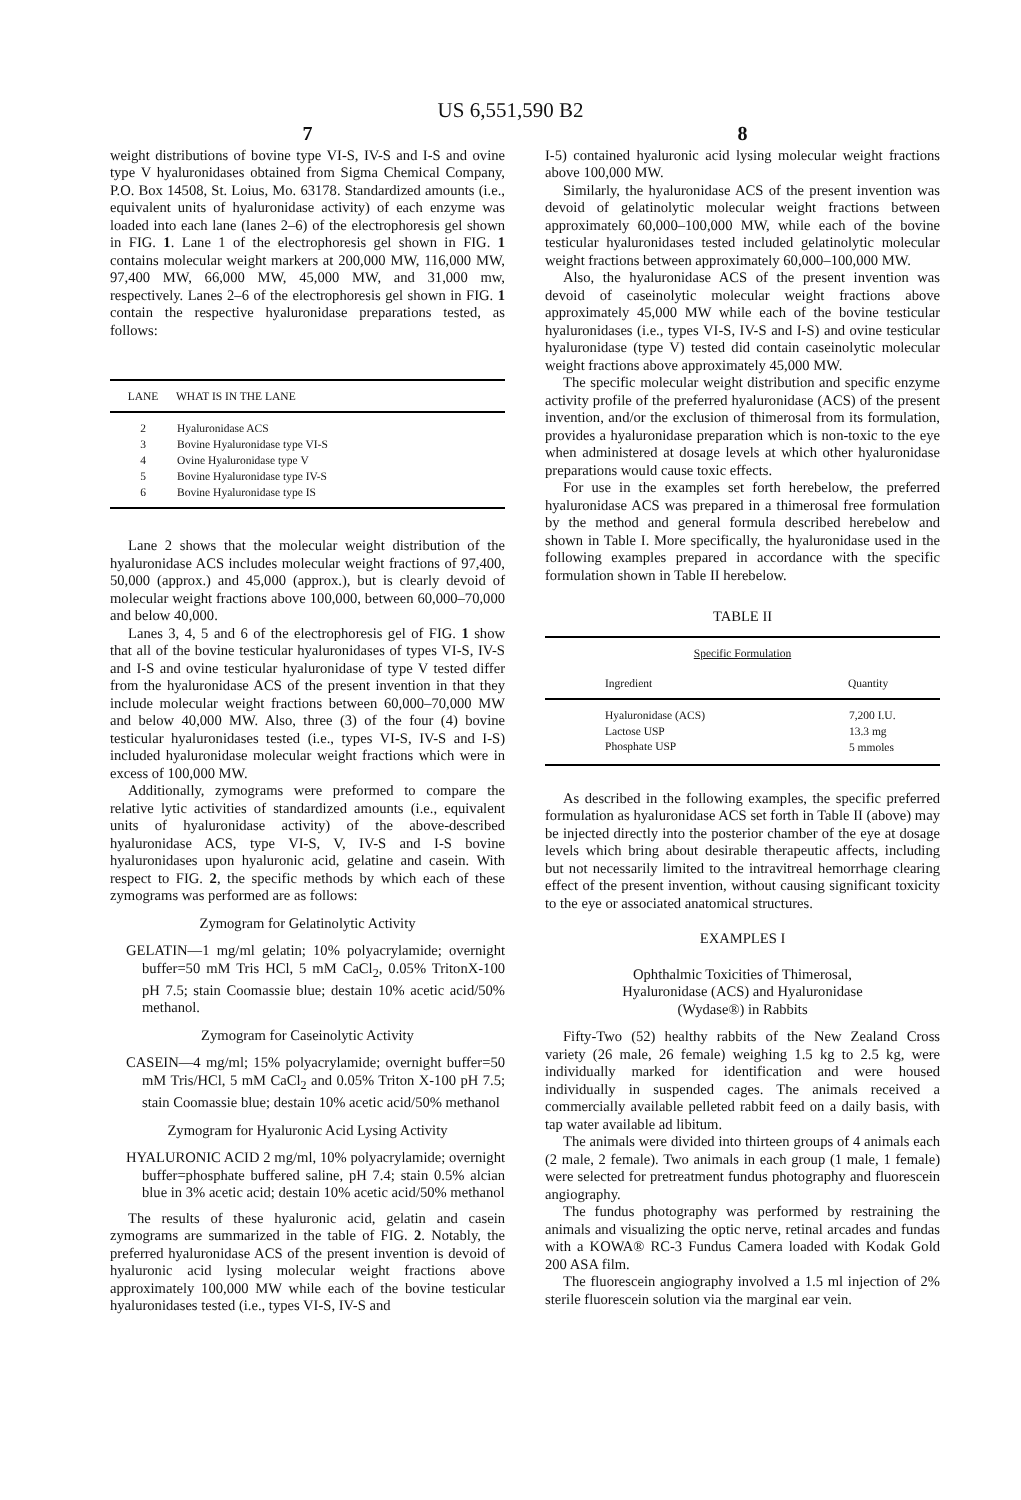US 6,551,590 B2
7
weight distributions of bovine type VI-S, IV-S and I-S and ovine type V hyaluronidases obtained from Sigma Chemical Company, P.O. Box 14508, St. Loius, Mo. 63178. Standardized amounts (i.e., equivalent units of hyaluronidase activity) of each enzyme was loaded into each lane (lanes 2–6) of the electrophoresis gel shown in FIG. 1. Lane 1 of the electrophoresis gel shown in FIG. 1 contains molecular weight markers at 200,000 MW, 116,000 MW, 97,400 MW, 66,000 MW, 45,000 MW, and 31,000 mw, respectively. Lanes 2–6 of the electrophoresis gel shown in FIG. 1 contain the respective hyaluronidase preparations tested, as follows:
| LANE | WHAT IS IN THE LANE |
| --- | --- |
| 2 | Hyaluronidase ACS |
| 3 | Bovine Hyaluronidase type VI-S |
| 4 | Ovine Hyaluronidase type V |
| 5 | Bovine Hyaluronidase type IV-S |
| 6 | Bovine Hyaluronidase type IS |
Lane 2 shows that the molecular weight distribution of the hyaluronidase ACS includes molecular weight fractions of 97,400, 50,000 (approx.) and 45,000 (approx.), but is clearly devoid of molecular weight fractions above 100,000, between 60,000–70,000 and below 40,000.
Lanes 3, 4, 5 and 6 of the electrophoresis gel of FIG. 1 show that all of the bovine testicular hyaluronidases of types VI-S, IV-S and I-S and ovine testicular hyaluronidase of type V tested differ from the hyaluronidase ACS of the present invention in that they include molecular weight fractions between 60,000–70,000 MW and below 40,000 MW. Also, three (3) of the four (4) bovine testicular hyaluronidases tested (i.e., types VI-S, IV-S and I-S) included hyaluronidase molecular weight fractions which were in excess of 100,000 MW.
Additionally, zymograms were preformed to compare the relative lytic activities of standardized amounts (i.e., equivalent units of hyaluronidase activity) of the above-described hyaluronidase ACS, type VI-S, V, IV-S and I-S bovine hyaluronidases upon hyaluronic acid, gelatine and casein. With respect to FIG. 2, the specific methods by which each of these zymograms was performed are as follows:
Zymogram for Gelatinolytic Activity
GELATIN—1 mg/ml gelatin; 10% polyacrylamide; overnight buffer=50 mM Tris HCl, 5 mM CaCl<sub>2</sub>, 0.05% TritonX-100 pH 7.5; stain Coomassie blue; destain 10% acetic acid/50% methanol.
Zymogram for Caseinolytic Activity
CASEIN—4 mg/ml; 15% polyacrylamide; overnight buffer=50 mM Tris/HCl, 5 mM CaCl<sub>2</sub> and 0.05% Triton X-100 pH 7.5; stain Coomassie blue; destain 10% acetic acid/50% methanol
Zymogram for Hyaluronic Acid Lysing Activity
HYALURONIC ACID 2 mg/ml, 10% polyacrylamide; overnight buffer=phosphate buffered saline, pH 7.4; stain 0.5% alcian blue in 3% acetic acid; destain 10% acetic acid/50% methanol
The results of these hyaluronic acid, gelatin and casein zymograms are summarized in the table of FIG. 2. Notably, the preferred hyaluronidase ACS of the present invention is devoid of hyaluronic acid lysing molecular weight fractions above approximately 100,000 MW while each of the bovine testicular hyaluronidases tested (i.e., types VI-S, IV-S and
8
I-5) contained hyaluronic acid lysing molecular weight fractions above 100,000 MW.
Similarly, the hyaluronidase ACS of the present invention was devoid of gelatinolytic molecular weight fractions between approximately 60,000–100,000 MW, while each of the bovine testicular hyaluronidases tested included gelatinolytic molecular weight fractions between approximately 60,000–100,000 MW.
Also, the hyaluronidase ACS of the present invention was devoid of caseinolytic molecular weight fractions above approximately 45,000 MW while each of the bovine testicular hyaluronidases (i.e., types VI-S, IV-S and I-S) and ovine testicular hyaluronidase (type V) tested did contain caseinolytic molecular weight fractions above approximately 45,000 MW.
The specific molecular weight distribution and specific enzyme activity profile of the preferred hyaluronidase (ACS) of the present invention, and/or the exclusion of thimerosal from its formulation, provides a hyaluronidase preparation which is non-toxic to the eye when administered at dosage levels at which other hyaluronidase preparations would cause toxic effects.
For use in the examples set forth herebelow, the preferred hyaluronidase ACS was prepared in a thimerosal free formulation by the method and general formula described herebelow and shown in Table I. More specifically, the hyaluronidase used in the following examples prepared in accordance with the specific formulation shown in Table II herebelow.
TABLE II
| Specific Formulation | |
| Ingredient | Quantity |
| Hyaluronidase (ACS) | 7,200 I.U. |
| Lactose USP | 13.3 mg |
| Phosphate USP | 5 mmoles |
As described in the following examples, the specific preferred formulation as hyaluronidase ACS set forth in Table II (above) may be injected directly into the posterior chamber of the eye at dosage levels which bring about desirable therapeutic affects, including but not necessarily limited to the intravitreal hemorrhage clearing effect of the present invention, without causing significant toxicity to the eye or associated anatomical structures.
EXAMPLES I
Ophthalmic Toxicities of Thimerosal,
Hyaluronidase (ACS) and Hyaluronidase
(Wydase®) in Rabbits
Fifty-Two (52) healthy rabbits of the New Zealand Cross variety (26 male, 26 female) weighing 1.5 kg to 2.5 kg, were individually marked for identification and were housed individually in suspended cages. The animals received a commercially available pelleted rabbit feed on a daily basis, with tap water available ad libitum.
The animals were divided into thirteen groups of 4 animals each (2 male, 2 female). Two animals in each group (1 male, 1 female) were selected for pretreatment fundus photography and fluorescein angiography.
The fundus photography was performed by restraining the animals and visualizing the optic nerve, retinal arcades and fundas with a KOWA® RC-3 Fundus Camera loaded with Kodak Gold 200 ASA film.
The fluorescein angiography involved a 1.5 ml injection of 2% sterile fluorescein solution via the marginal ear vein.